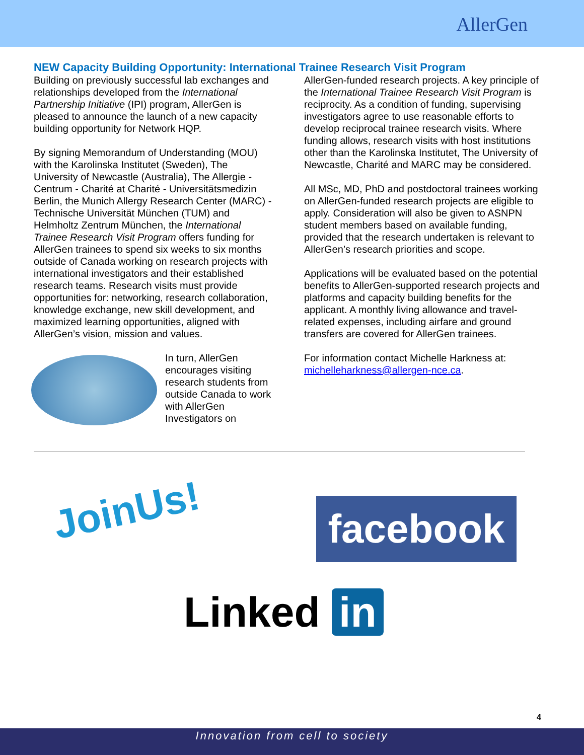AllerGen
NEW Capacity Building Opportunity: International Trainee Research Visit Program
Building on previously successful lab exchanges and relationships developed from the International Partnership Initiative (IPI) program, AllerGen is pleased to announce the launch of a new capacity building opportunity for Network HQP.
By signing Memorandum of Understanding (MOU) with the Karolinska Institutet (Sweden), The University of Newcastle (Australia), The Allergie - Centrum - Charité at Charité - Universitätsmedizin Berlin, the Munich Allergy Research Center (MARC) - Technische Universität München (TUM) and Helmholtz Zentrum München, the International Trainee Research Visit Program offers funding for AllerGen trainees to spend six weeks to six months outside of Canada working on research projects with international investigators and their established research teams. Research visits must provide opportunities for: networking, research collaboration, knowledge exchange, new skill development, and maximized learning opportunities, aligned with AllerGen’s vision, mission and values.
In turn, AllerGen encourages visiting research students from outside Canada to work with AllerGen Investigators on
AllerGen-funded research projects. A key principle of the International Trainee Research Visit Program is reciprocity. As a condition of funding, supervising investigators agree to use reasonable efforts to develop reciprocal trainee research visits. Where funding allows, research visits with host institutions other than the Karolinska Institutet, The University of Newcastle, Charité and MARC may be considered.
All MSc, MD, PhD and postdoctoral trainees working on AllerGen-funded research projects are eligible to apply. Consideration will also be given to ASNPN student members based on available funding, provided that the research undertaken is relevant to AllerGen’s research priorities and scope.
Applications will be evaluated based on the potential benefits to AllerGen-supported research projects and platforms and capacity building benefits for the applicant. A monthly living allowance and travel-related expenses, including airfare and ground transfers are covered for AllerGen trainees.
For information contact Michelle Harkness at: michelleharkness@allergen-nce.ca.
JoinUs! facebook
Linked in
4
Innovation from cell to society